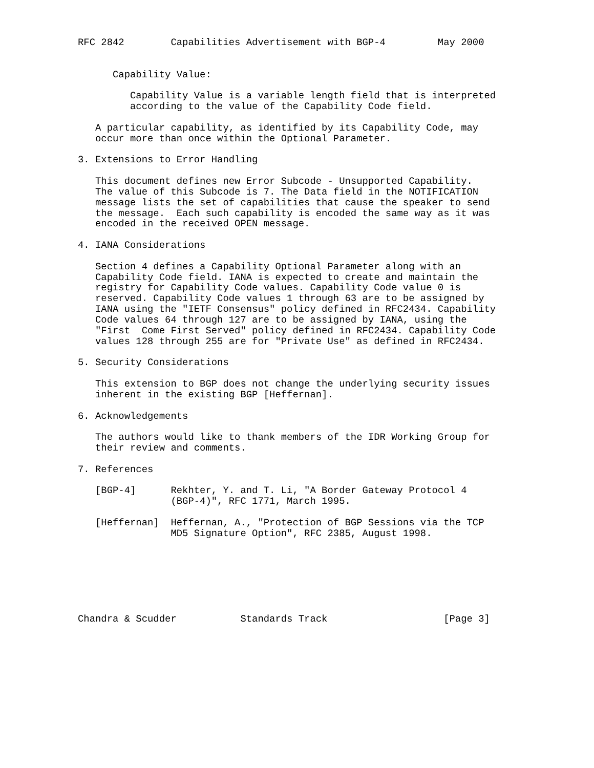RFC 2842        Capabilities Advertisement with BGP-4         May 2000


      Capability Value:

         Capability Value is a variable length field that is interpreted
         according to the value of the Capability Code field.

   A particular capability, as identified by its Capability Code, may
   occur more than once within the Optional Parameter.

3. Extensions to Error Handling

   This document defines new Error Subcode - Unsupported Capability.
   The value of this Subcode is 7. The Data field in the NOTIFICATION
   message lists the set of capabilities that cause the speaker to send
   the message.  Each such capability is encoded the same way as it was
   encoded in the received OPEN message.

4. IANA Considerations

   Section 4 defines a Capability Optional Parameter along with an
   Capability Code field. IANA is expected to create and maintain the
   registry for Capability Code values. Capability Code value 0 is
   reserved. Capability Code values 1 through 63 are to be assigned by
   IANA using the "IETF Consensus" policy defined in RFC2434. Capability
   Code values 64 through 127 are to be assigned by IANA, using the
   "First  Come First Served" policy defined in RFC2434. Capability Code
   values 128 through 255 are for "Private Use" as defined in RFC2434.

5. Security Considerations

   This extension to BGP does not change the underlying security issues
   inherent in the existing BGP [Heffernan].

6. Acknowledgements

   The authors would like to thank members of the IDR Working Group for
   their review and comments.

7. References

   [BGP-4]      Rekhter, Y. and T. Li, "A Border Gateway Protocol 4
                (BGP-4)", RFC 1771, March 1995.

   [Heffernan]  Heffernan, A., "Protection of BGP Sessions via the TCP
                MD5 Signature Option", RFC 2385, August 1998.







Chandra & Scudder           Standards Track                    [Page 3]